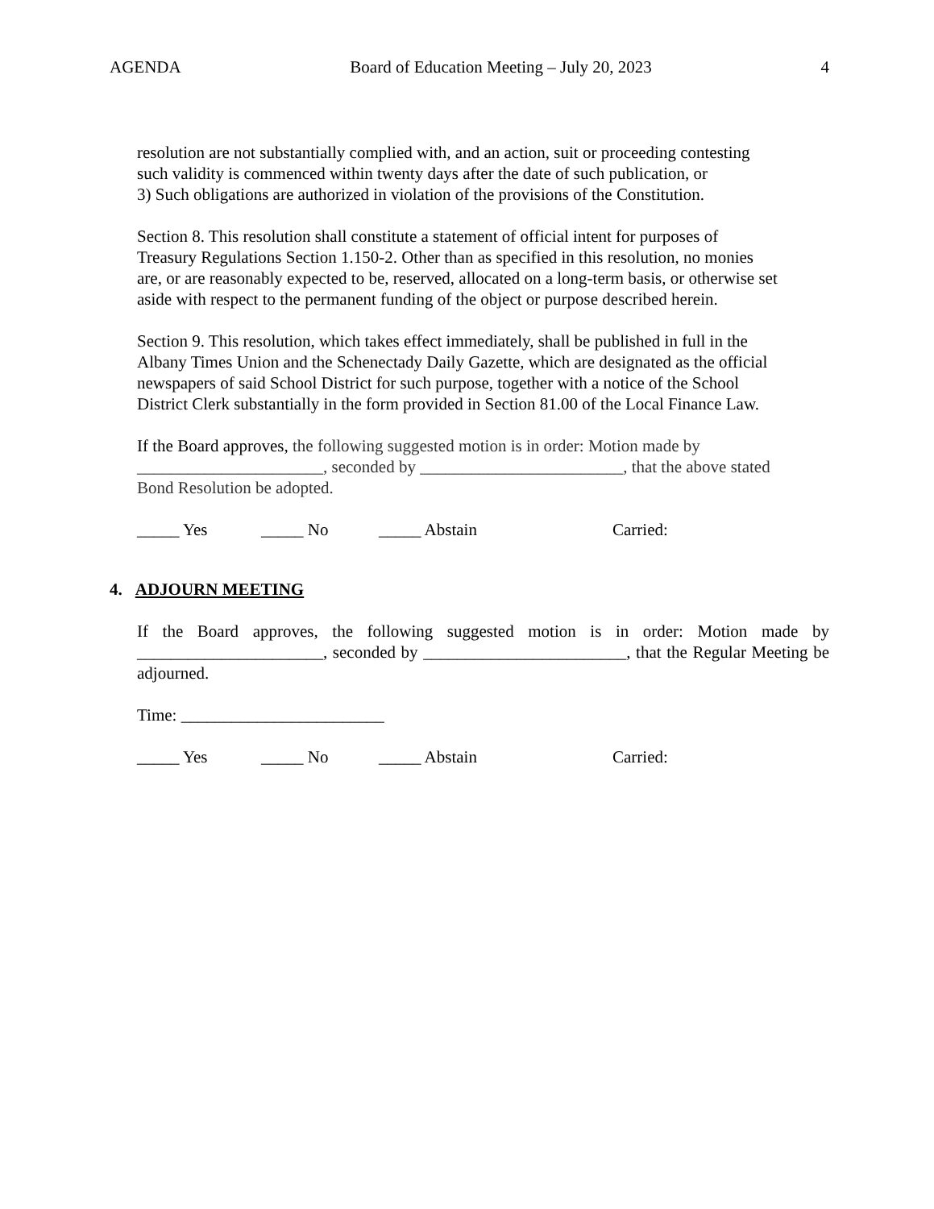AGENDA Board of Education Meeting – July 20, 2023 4
resolution are not substantially complied with, and an action, suit or proceeding contesting
such validity is commenced within twenty days after the date of such publication, or
3) Such obligations are authorized in violation of the provisions of the Constitution.
Section 8. This resolution shall constitute a statement of official intent for purposes of
Treasury Regulations Section 1.150-2. Other than as specified in this resolution, no monies
are, or are reasonably expected to be, reserved, allocated on a long-term basis, or otherwise set
aside with respect to the permanent funding of the object or purpose described herein.
Section 9. This resolution, which takes effect immediately, shall be published in full in the
Albany Times Union and the Schenectady Daily Gazette, which are designated as the official
newspapers of said School District for such purpose, together with a notice of the School
District Clerk substantially in the form provided in Section 81.00 of the Local Finance Law.
If the Board approves, the following suggested motion is in order: Motion made by
______________________, seconded by ________________________, that the above stated
Bond Resolution be adopted.
_____ Yes _____ No _____ Abstain Carried:
4. ADJOURN MEETING
If the Board approves, the following suggested motion is in order: Motion made by ______________________, seconded by ________________________, that the Regular Meeting be adjourned.
Time: ________________________
_____ Yes _____ No _____ Abstain Carried: